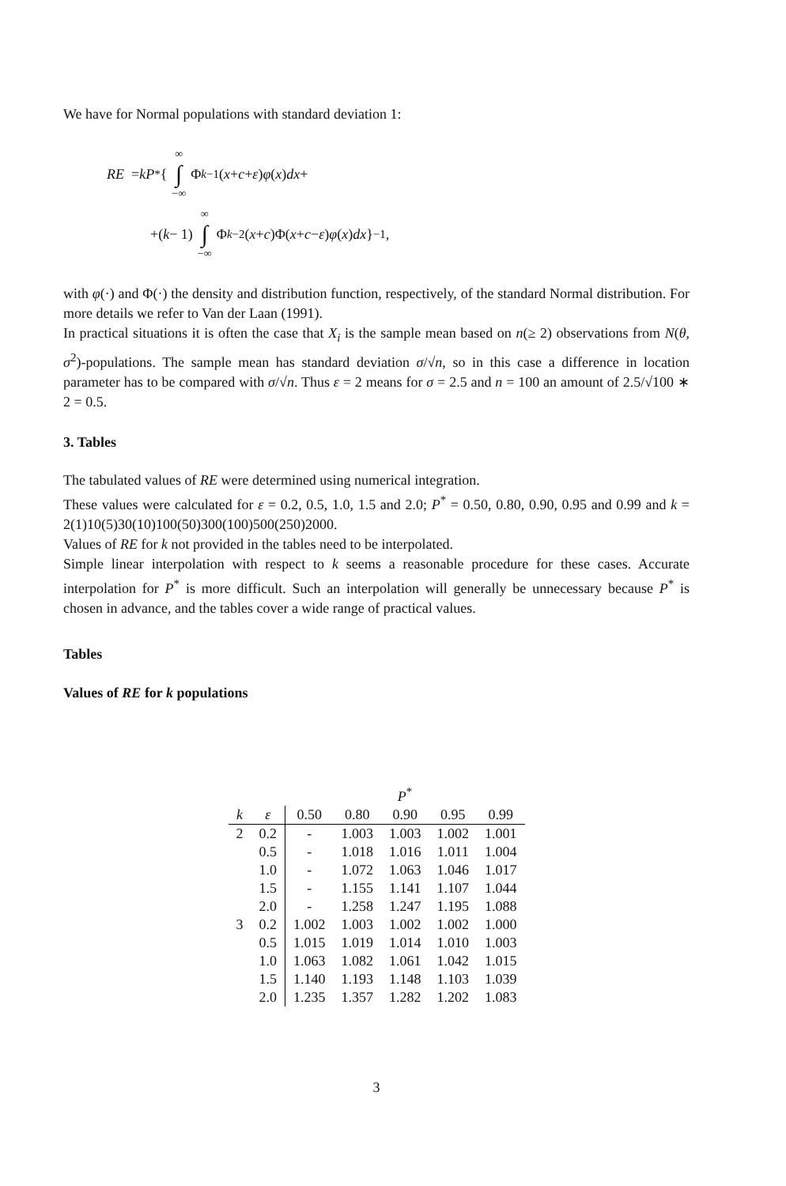We have for Normal populations with standard deviation 1:
RE = kP<sup>*</sup>{ ∞ ∫ −∞ Φ<sup>k−1</sup>(x + c + ε) φ (x) dx +
+(k − 1) ∞ ∫ −∞ Φ<sup>k−2</sup>(x + c)Φ(x + c − ε) φ (x) dx }<sup>−1</sup> ,
with φ(·) and Φ(·) the density and distribution function, respectively, of the standard Normal distribution. For more details we refer to Van der Laan (1991).
In practical situations it is often the case that X<sub>i</sub> is the sample mean based on n(≥ 2) observations from N(θ, σ<sup>2</sup>)-populations. The sample mean has standard deviation σ/√n, so in this case a difference in location parameter has to be compared with σ/√n. Thus ε = 2 means for σ = 2.5 and n = 100 an amount of 2.5/√100 ∗ 2 = 0.5.
3. Tables
The tabulated values of RE were determined using numerical integration.
These values were calculated for ε = 0.2, 0.5, 1.0, 1.5 and 2.0; P<sup>*</sup> = 0.50, 0.80, 0.90, 0.95 and 0.99 and k = 2(1)10(5)30(10)100(50)300(100)500(250)2000.
Values of RE for k not provided in the tables need to be interpolated.
Simple linear interpolation with respect to k seems a reasonable procedure for these cases. Accurate interpolation for P<sup>*</sup> is more difficult. Such an interpolation will generally be unnecessary because P<sup>*</sup> is chosen in advance, and the tables cover a wide range of practical values.
Tables
Values of RE for k populations
| | | P<sup>*</sup> | | | | |
| --- | --- | --- | --- | --- | --- | --- |
| k | ε | 0.50 | 0.80 | 0.90 | 0.95 | 0.99 |
| 2 | 0.2 | - | 1.003 | 1.003 | 1.002 | 1.001 |
| | 0.5 | - | 1.018 | 1.016 | 1.011 | 1.004 |
| | 1.0 | - | 1.072 | 1.063 | 1.046 | 1.017 |
| | 1.5 | - | 1.155 | 1.141 | 1.107 | 1.044 |
| | 2.0 | - | 1.258 | 1.247 | 1.195 | 1.088 |
| 3 | 0.2 | 1.002 | 1.003 | 1.002 | 1.002 | 1.000 |
| | 0.5 | 1.015 | 1.019 | 1.014 | 1.010 | 1.003 |
| | 1.0 | 1.063 | 1.082 | 1.061 | 1.042 | 1.015 |
| | 1.5 | 1.140 | 1.193 | 1.148 | 1.103 | 1.039 |
| | 2.0 | 1.235 | 1.357 | 1.282 | 1.202 | 1.083 |
3